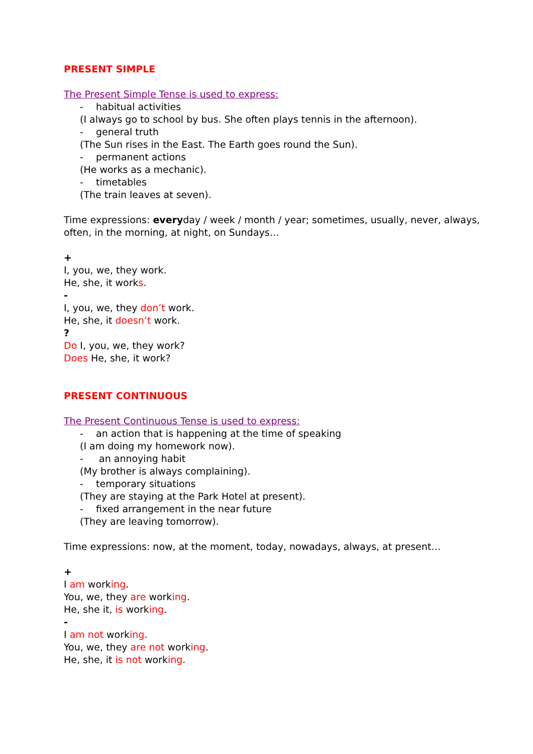PRESENT SIMPLE
The Present Simple Tense is used to express:
- habitual activities
(I always go to school by bus. She often plays tennis in the afternoon).
- general truth
(The Sun rises in the East. The Earth goes round the Sun).
- permanent actions
(He works as a mechanic).
- timetables
(The train leaves at seven).
Time expressions: everyday / week / month / year; sometimes, usually, never, always, often, in the morning, at night, on Sundays…
+
I, you, we, they work.
He, she, it works.
-
I, you, we, they don’t work.
He, she, it doesn’t work.
?
Do I, you, we, they work?
Does He, she, it work?
PRESENT CONTINUOUS
The Present Continuous Tense is used to express:
- an action that is happening at the time of speaking
(I am doing my homework now).
- an annoying habit
(My brother is always complaining).
- temporary situations
(They are staying at the Park Hotel at present).
- fixed arrangement in the near future
(They are leaving tomorrow).
Time expressions: now, at the moment, today, nowadays, always, at present…
+
I am working.
You, we, they are working.
He, she it, is working.
-
I am not working.
You, we, they are not working.
He, she, it is not working.